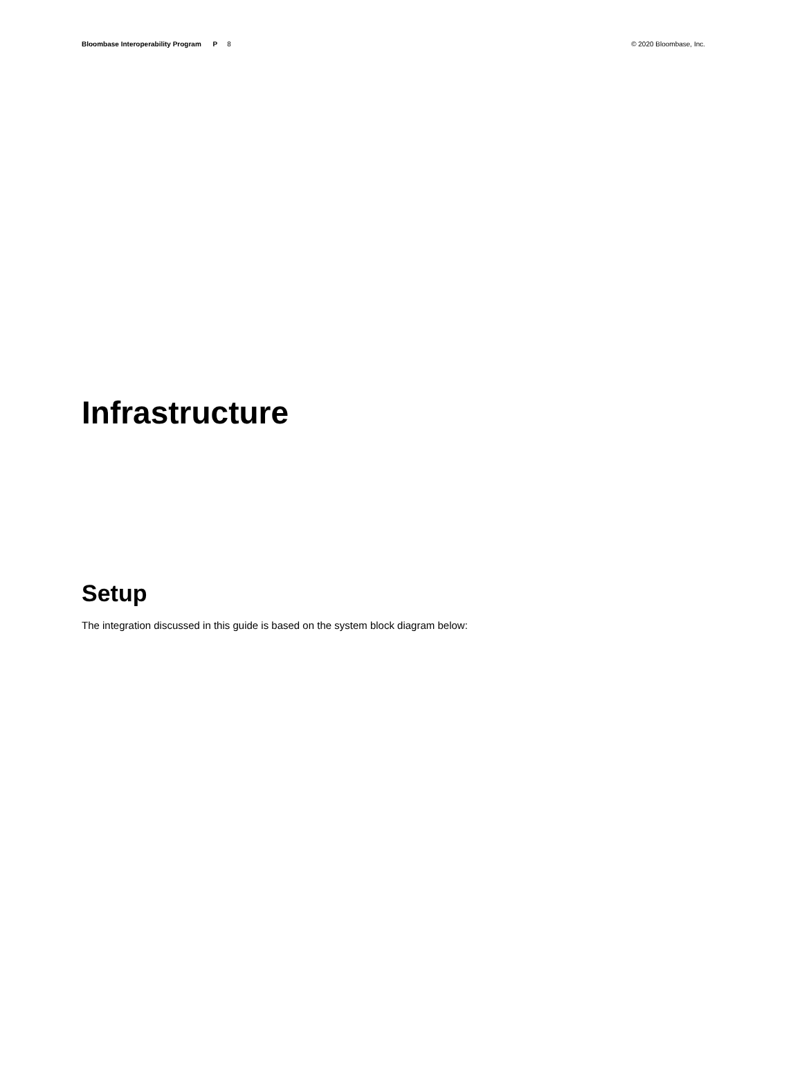Bloombase Interoperability Program P 8
© 2020 Bloombase, Inc.
Infrastructure
Setup
The integration discussed in this guide is based on the system block diagram below: